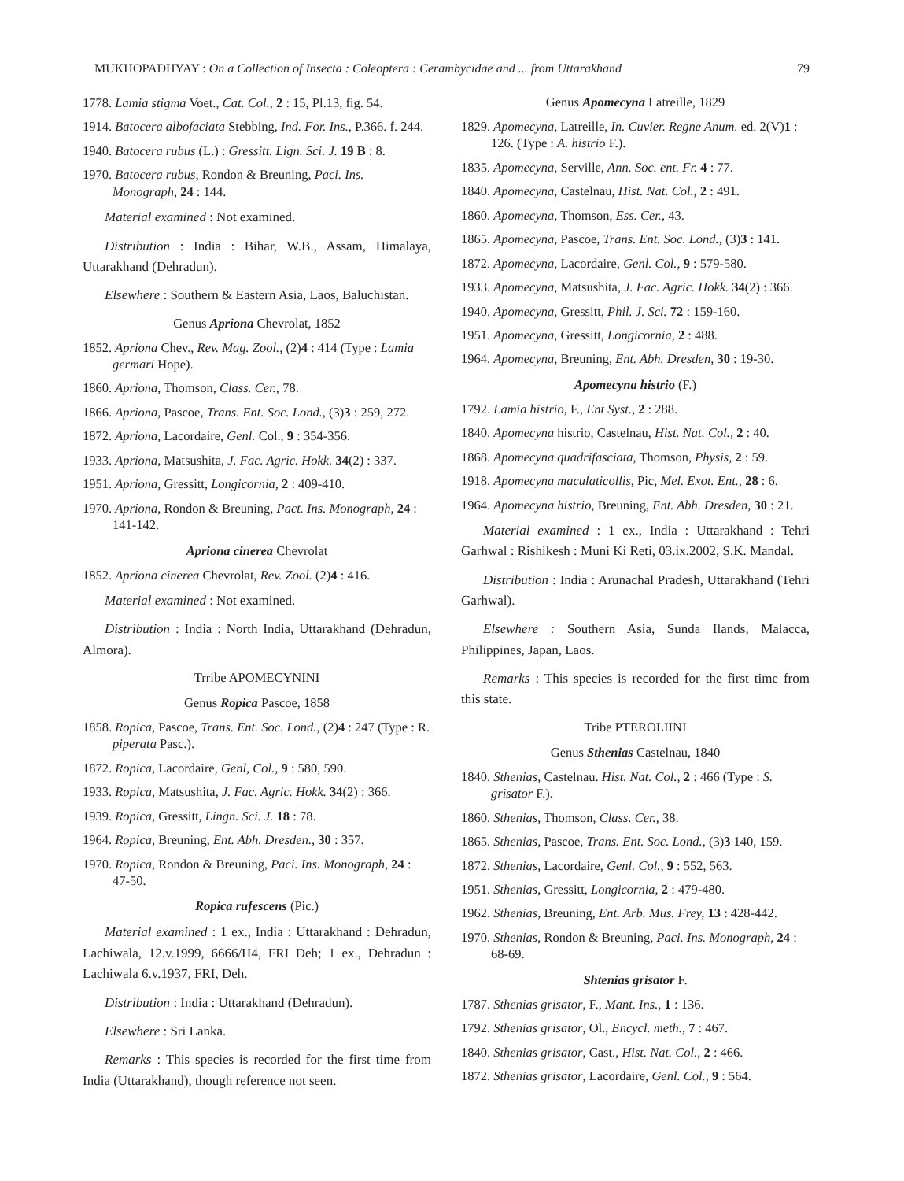MUKHOPADHYAY : On a Collection of Insecta : Coleoptera : Cerambycidae and ... from Uttarakhand 79
1778. Lamia stigma Voet., Cat. Col., 2 : 15, Pl.13, fig. 54.
1914. Batocera albofaciata Stebbing, Ind. For. Ins., P.366. f. 244.
1940. Batocera rubus (L.) : Gressitt. Lign. Sci. J. 19 B : 8.
1970. Batocera rubus, Rondon & Breuning, Paci. Ins. Monograph, 24 : 144.
Material examined : Not examined.
Distribution : India : Bihar, W.B., Assam, Himalaya, Uttarakhand (Dehradun).
Elsewhere : Southern & Eastern Asia, Laos, Baluchistan.
Genus Apriona Chevrolat, 1852
1852. Apriona Chev., Rev. Mag. Zool., (2)4 : 414 (Type : Lamia germari Hope).
1860. Apriona, Thomson, Class. Cer., 78.
1866. Apriona, Pascoe, Trans. Ent. Soc. Lond., (3)3 : 259, 272.
1872. Apriona, Lacordaire, Genl. Col., 9 : 354-356.
1933. Apriona, Matsushita, J. Fac. Agric. Hokk. 34(2) : 337.
1951. Apriona, Gressitt, Longicornia, 2 : 409-410.
1970. Apriona, Rondon & Breuning, Pact. Ins. Monograph, 24 : 141-142.
Apriona cinerea Chevrolat
1852. Apriona cinerea Chevrolat, Rev. Zool. (2)4 : 416.
Material examined : Not examined.
Distribution : India : North India, Uttarakhand (Dehradun, Almora).
Trribe APOMECYNINI
Genus Ropica Pascoe, 1858
1858. Ropica, Pascoe, Trans. Ent. Soc. Lond., (2)4 : 247 (Type : R. piperata Pasc.).
1872. Ropica, Lacordaire, Genl, Col., 9 : 580, 590.
1933. Ropica, Matsushita, J. Fac. Agric. Hokk. 34(2) : 366.
1939. Ropica, Gressitt, Lingn. Sci. J. 18 : 78.
1964. Ropica, Breuning, Ent. Abh. Dresden., 30 : 357.
1970. Ropica, Rondon & Breuning, Paci. Ins. Monograph, 24 : 47-50.
Ropica rufescens (Pic.)
Material examined : 1 ex., India : Uttarakhand : Dehradun, Lachiwala, 12.v.1999, 6666/H4, FRI Deh; 1 ex., Dehradun : Lachiwala 6.v.1937, FRI, Deh.
Distribution : India : Uttarakhand (Dehradun).
Elsewhere : Sri Lanka.
Remarks : This species is recorded for the first time from India (Uttarakhand), though reference not seen.
Genus Apomecyna Latreille, 1829
1829. Apomecyna, Latreille, In. Cuvier. Regne Anum. ed. 2(V)1 : 126. (Type : A. histrio F.).
1835. Apomecyna, Serville, Ann. Soc. ent. Fr. 4 : 77.
1840. Apomecyna, Castelnau, Hist. Nat. Col., 2 : 491.
1860. Apomecyna, Thomson, Ess. Cer., 43.
1865. Apomecyna, Pascoe, Trans. Ent. Soc. Lond., (3)3 : 141.
1872. Apomecyna, Lacordaire, Genl. Col., 9 : 579-580.
1933. Apomecyna, Matsushita, J. Fac. Agric. Hokk. 34(2) : 366.
1940. Apomecyna, Gressitt, Phil. J. Sci. 72 : 159-160.
1951. Apomecyna, Gressitt, Longicornia, 2 : 488.
1964. Apomecyna, Breuning, Ent. Abh. Dresden, 30 : 19-30.
Apomecyna histrio (F.)
1792. Lamia histrio, F., Ent Syst., 2 : 288.
1840. Apomecyna histrio, Castelnau, Hist. Nat. Col., 2 : 40.
1868. Apomecyna quadrifasciata, Thomson, Physis, 2 : 59.
1918. Apomecyna maculaticollis, Pic, Mel. Exot. Ent., 28 : 6.
1964. Apomecyna histrio, Breuning, Ent. Abh. Dresden, 30 : 21.
Material examined : 1 ex., India : Uttarakhand : Tehri Garhwal : Rishikesh : Muni Ki Reti, 03.ix.2002, S.K. Mandal.
Distribution : India : Arunachal Pradesh, Uttarakhand (Tehri Garhwal).
Elsewhere : Southern Asia, Sunda Ilands, Malacca, Philippines, Japan, Laos.
Remarks : This species is recorded for the first time from this state.
Tribe PTEROLIINI
Genus Sthenias Castelnau, 1840
1840. Sthenias, Castelnau. Hist. Nat. Col., 2 : 466 (Type : S. grisator F.).
1860. Sthenias, Thomson, Class. Cer., 38.
1865. Sthenias, Pascoe, Trans. Ent. Soc. Lond., (3)3 140, 159.
1872. Sthenias, Lacordaire, Genl. Col., 9 : 552, 563.
1951. Sthenias, Gressitt, Longicornia, 2 : 479-480.
1962. Sthenias, Breuning, Ent. Arb. Mus. Frey, 13 : 428-442.
1970. Sthenias, Rondon & Breuning, Paci. Ins. Monograph, 24 : 68-69.
Shtenias grisator F.
1787. Sthenias grisator, F., Mant. Ins., 1 : 136.
1792. Sthenias grisator, Ol., Encycl. meth., 7 : 467.
1840. Sthenias grisator, Cast., Hist. Nat. Col., 2 : 466.
1872. Sthenias grisator, Lacordaire, Genl. Col., 9 : 564.